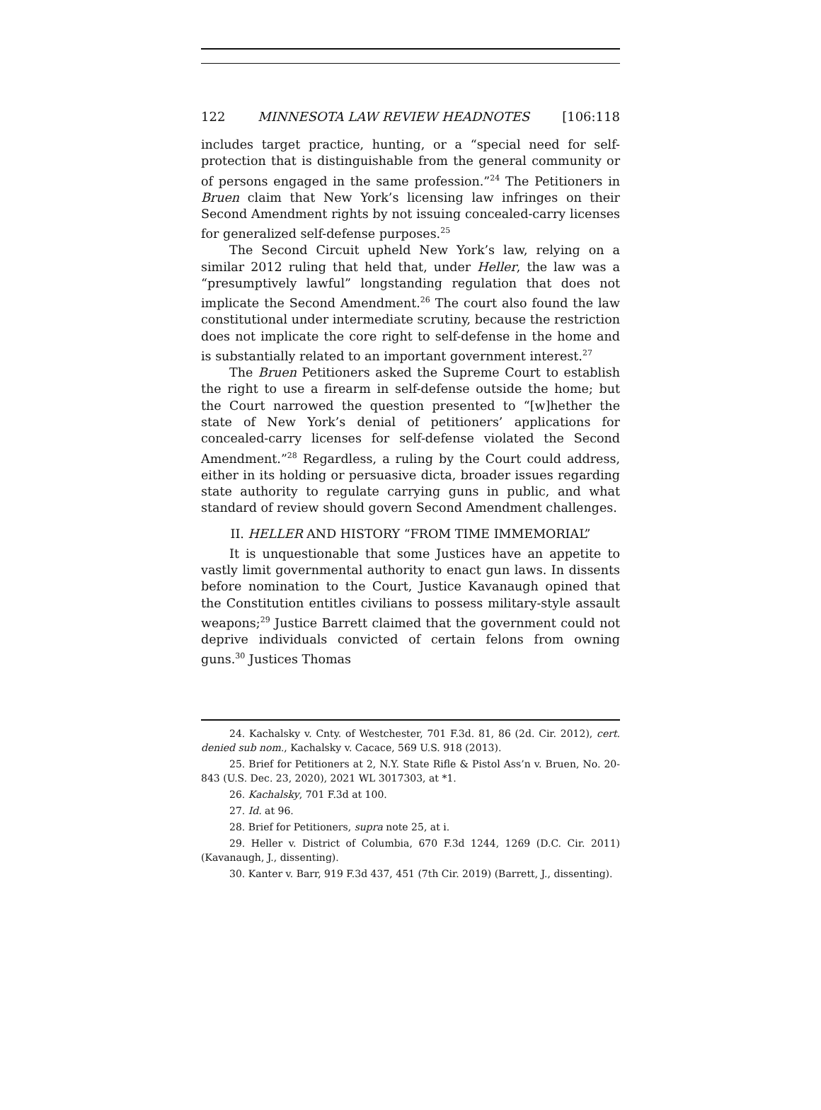122 MINNESOTA LAW REVIEW HEADNOTES [106:118
includes target practice, hunting, or a “special need for self-protection that is distinguishable from the general community or of persons engaged in the same profession.”<sup>24</sup> The Petitioners in Bruen claim that New York’s licensing law infringes on their Second Amendment rights by not issuing concealed-carry licenses for generalized self-defense purposes.<sup>25</sup>
The Second Circuit upheld New York’s law, relying on a similar 2012 ruling that held that, under Heller, the law was a “presumptively lawful” longstanding regulation that does not implicate the Second Amendment.<sup>26</sup> The court also found the law constitutional under intermediate scrutiny, because the restriction does not implicate the core right to self-defense in the home and is substantially related to an important government interest.<sup>27</sup>
The Bruen Petitioners asked the Supreme Court to establish the right to use a firearm in self-defense outside the home; but the Court narrowed the question presented to “[w]hether the state of New York’s denial of petitioners’ applications for concealed-carry licenses for self-defense violated the Second Amendment.”<sup>28</sup> Regardless, a ruling by the Court could address, either in its holding or persuasive dicta, broader issues regarding state authority to regulate carrying guns in public, and what standard of review should govern Second Amendment challenges.
II. HELLER AND HISTORY “FROM TIME IMMEMORIAL”
It is unquestionable that some Justices have an appetite to vastly limit governmental authority to enact gun laws. In dissents before nomination to the Court, Justice Kavanaugh opined that the Constitution entitles civilians to possess military-style assault weapons;<sup>29</sup> Justice Barrett claimed that the government could not deprive individuals convicted of certain felons from owning guns.<sup>30</sup> Justices Thomas
24. Kachalsky v. Cnty. of Westchester, 701 F.3d. 81, 86 (2d. Cir. 2012), cert. denied sub nom., Kachalsky v. Cacace, 569 U.S. 918 (2013).
25. Brief for Petitioners at 2, N.Y. State Rifle & Pistol Ass’n v. Bruen, No. 20-843 (U.S. Dec. 23, 2020), 2021 WL 3017303, at *1.
26. Kachalsky, 701 F.3d at 100.
27. Id. at 96.
28. Brief for Petitioners, supra note 25, at i.
29. Heller v. District of Columbia, 670 F.3d 1244, 1269 (D.C. Cir. 2011) (Kavanaugh, J., dissenting).
30. Kanter v. Barr, 919 F.3d 437, 451 (7th Cir. 2019) (Barrett, J., dissenting).